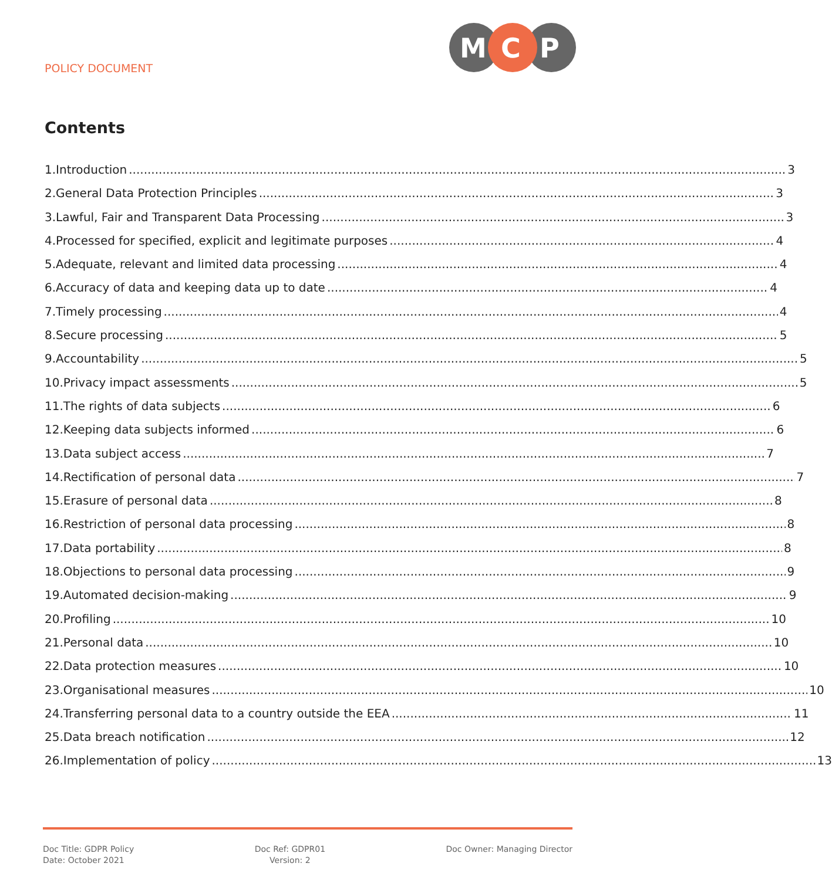POLICY DOCUMENT
M
C
P
Contents
1. Introduction 3
2. General Data Protection Principles 3
3. Lawful, Fair and Transparent Data Processing 3
4. Processed for specified, explicit and legitimate purposes 4
5. Adequate, relevant and limited data processing 4
6. Accuracy of data and keeping data up to date 4
7. Timely processing 4
8. Secure processing 5
9. Accountability 5
10. Privacy impact assessments 5
11. The rights of data subjects 6
12. Keeping data subjects informed 6
13. Data subject access 7
14. Rectification of personal data 7
15. Erasure of personal data 8
16. Restriction of personal data processing 8
17. Data portability 8
18. Objections to personal data processing 9
19. Automated decision-making 9
20. Profiling 10
21. Personal data 10
22. Data protection measures 10
23. Organisational measures 10
24. Transferring personal data to a country outside the EEA 11
25. Data breach notification 12
26. Implementation of policy 13
Doc Title: GDPR Policy
Date: October 2021
Doc Ref: GDPR01
Version: 2
Doc Owner: Managing Director